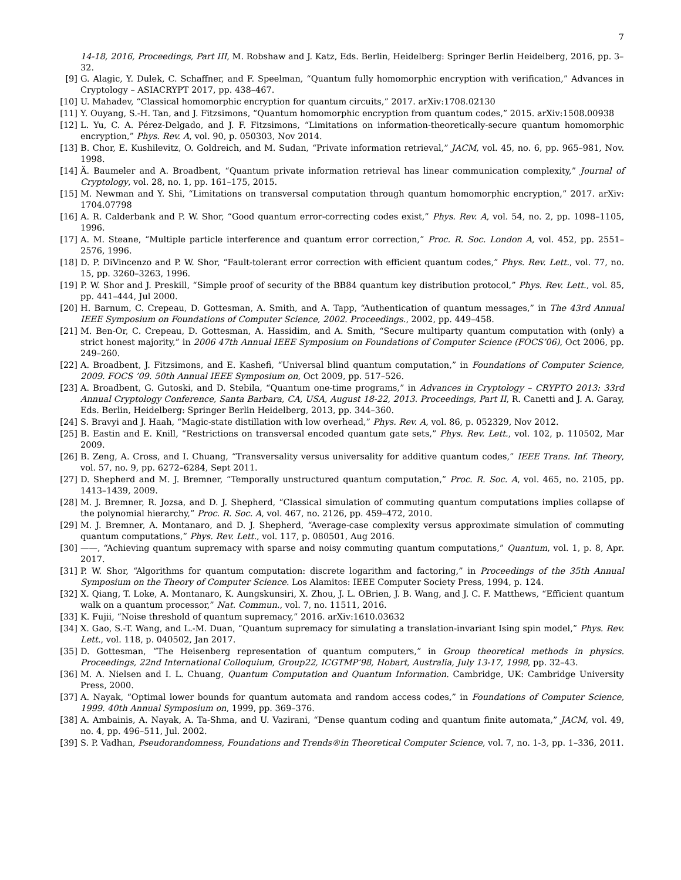7
14-18, 2016, Proceedings, Part III, M. Robshaw and J. Katz, Eds. Berlin, Heidelberg: Springer Berlin Heidelberg, 2016, pp. 3–32.
[9] G. Alagic, Y. Dulek, C. Schaffner, and F. Speelman, “Quantum fully homomorphic encryption with verification,” Advances in Cryptology – ASIACRYPT 2017, pp. 438–467.
[10] U. Mahadev, “Classical homomorphic encryption for quantum circuits,” 2017. arXiv:1708.02130
[11] Y. Ouyang, S.-H. Tan, and J. Fitzsimons, “Quantum homomorphic encryption from quantum codes,” 2015. arXiv:1508.00938
[12] L. Yu, C. A. Pérez-Delgado, and J. F. Fitzsimons, “Limitations on information-theoretically-secure quantum homomorphic encryption,” Phys. Rev. A, vol. 90, p. 050303, Nov 2014.
[13] B. Chor, E. Kushilevitz, O. Goldreich, and M. Sudan, “Private information retrieval,” JACM, vol. 45, no. 6, pp. 965–981, Nov. 1998.
[14] Ä. Baumeler and A. Broadbent, “Quantum private information retrieval has linear communication complexity,” Journal of Cryptology, vol. 28, no. 1, pp. 161–175, 2015.
[15] M. Newman and Y. Shi, “Limitations on transversal computation through quantum homomorphic encryption,” 2017. arXiv: 1704.07798
[16] A. R. Calderbank and P. W. Shor, “Good quantum error-correcting codes exist,” Phys. Rev. A, vol. 54, no. 2, pp. 1098–1105, 1996.
[17] A. M. Steane, “Multiple particle interference and quantum error correction,” Proc. R. Soc. London A, vol. 452, pp. 2551–2576, 1996.
[18] D. P. DiVincenzo and P. W. Shor, “Fault-tolerant error correction with efficient quantum codes,” Phys. Rev. Lett., vol. 77, no. 15, pp. 3260–3263, 1996.
[19] P. W. Shor and J. Preskill, “Simple proof of security of the BB84 quantum key distribution protocol,” Phys. Rev. Lett., vol. 85, pp. 441–444, Jul 2000.
[20] H. Barnum, C. Crepeau, D. Gottesman, A. Smith, and A. Tapp, “Authentication of quantum messages,” in The 43rd Annual IEEE Symposium on Foundations of Computer Science, 2002. Proceedings., 2002, pp. 449–458.
[21] M. Ben-Or, C. Crepeau, D. Gottesman, A. Hassidim, and A. Smith, “Secure multiparty quantum computation with (only) a strict honest majority,” in 2006 47th Annual IEEE Symposium on Foundations of Computer Science (FOCS’06), Oct 2006, pp. 249–260.
[22] A. Broadbent, J. Fitzsimons, and E. Kashefi, “Universal blind quantum computation,” in Foundations of Computer Science, 2009. FOCS ’09. 50th Annual IEEE Symposium on, Oct 2009, pp. 517–526.
[23] A. Broadbent, G. Gutoski, and D. Stebila, “Quantum one-time programs,” in Advances in Cryptology – CRYPTO 2013: 33rd Annual Cryptology Conference, Santa Barbara, CA, USA, August 18-22, 2013. Proceedings, Part II, R. Canetti and J. A. Garay, Eds. Berlin, Heidelberg: Springer Berlin Heidelberg, 2013, pp. 344–360.
[24] S. Bravyi and J. Haah, “Magic-state distillation with low overhead,” Phys. Rev. A, vol. 86, p. 052329, Nov 2012.
[25] B. Eastin and E. Knill, “Restrictions on transversal encoded quantum gate sets,” Phys. Rev. Lett., vol. 102, p. 110502, Mar 2009.
[26] B. Zeng, A. Cross, and I. Chuang, “Transversality versus universality for additive quantum codes,” IEEE Trans. Inf. Theory, vol. 57, no. 9, pp. 6272–6284, Sept 2011.
[27] D. Shepherd and M. J. Bremner, “Temporally unstructured quantum computation,” Proc. R. Soc. A, vol. 465, no. 2105, pp. 1413–1439, 2009.
[28] M. J. Bremner, R. Jozsa, and D. J. Shepherd, “Classical simulation of commuting quantum computations implies collapse of the polynomial hierarchy,” Proc. R. Soc. A, vol. 467, no. 2126, pp. 459–472, 2010.
[29] M. J. Bremner, A. Montanaro, and D. J. Shepherd, “Average-case complexity versus approximate simulation of commuting quantum computations,” Phys. Rev. Lett., vol. 117, p. 080501, Aug 2016.
[30] ——, “Achieving quantum supremacy with sparse and noisy commuting quantum computations,” Quantum, vol. 1, p. 8, Apr. 2017.
[31] P. W. Shor, “Algorithms for quantum computation: discrete logarithm and factoring,” in Proceedings of the 35th Annual Symposium on the Theory of Computer Science. Los Alamitos: IEEE Computer Society Press, 1994, p. 124.
[32] X. Qiang, T. Loke, A. Montanaro, K. Aungskunsiri, X. Zhou, J. L. OBrien, J. B. Wang, and J. C. F. Matthews, “Efficient quantum walk on a quantum processor,” Nat. Commun., vol. 7, no. 11511, 2016.
[33] K. Fujii, “Noise threshold of quantum supremacy,” 2016. arXiv:1610.03632
[34] X. Gao, S.-T. Wang, and L.-M. Duan, “Quantum supremacy for simulating a translation-invariant Ising spin model,” Phys. Rev. Lett., vol. 118, p. 040502, Jan 2017.
[35] D. Gottesman, “The Heisenberg representation of quantum computers,” in Group theoretical methods in physics. Proceedings, 22nd International Colloquium, Group22, ICGTMP’98, Hobart, Australia, July 13-17, 1998, pp. 32–43.
[36] M. A. Nielsen and I. L. Chuang, Quantum Computation and Quantum Information. Cambridge, UK: Cambridge University Press, 2000.
[37] A. Nayak, “Optimal lower bounds for quantum automata and random access codes,” in Foundations of Computer Science, 1999. 40th Annual Symposium on, 1999, pp. 369–376.
[38] A. Ambainis, A. Nayak, A. Ta-Shma, and U. Vazirani, “Dense quantum coding and quantum finite automata,” JACM, vol. 49, no. 4, pp. 496–511, Jul. 2002.
[39] S. P. Vadhan, Pseudorandomness, Foundations and Trends®in Theoretical Computer Science, vol. 7, no. 1-3, pp. 1–336, 2011.